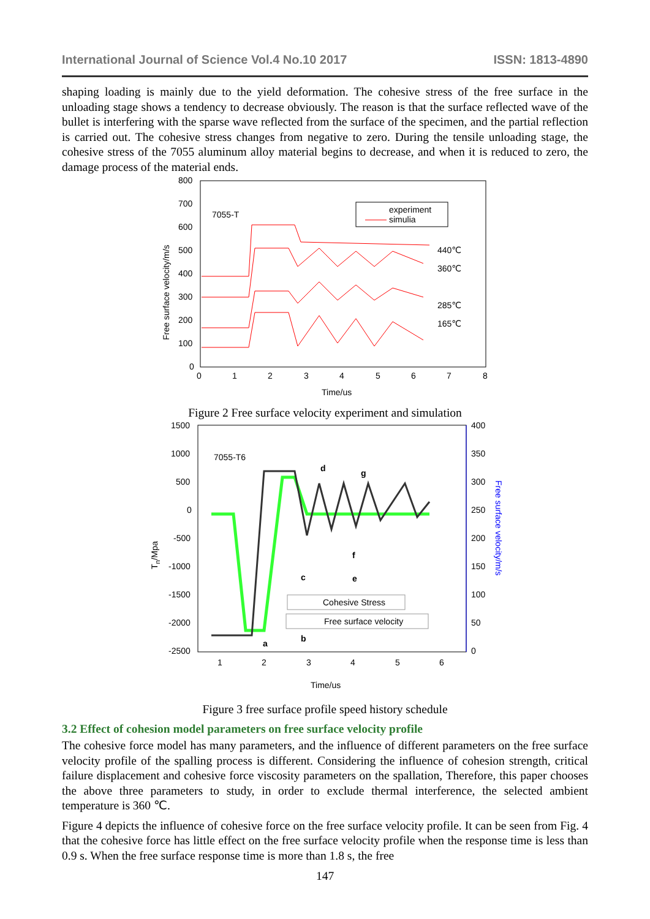International Journal of Science Vol.4 No.10 2017 ISSN: 1813-4890
shaping loading is mainly due to the yield deformation. The cohesive stress of the free surface in the unloading stage shows a tendency to decrease obviously. The reason is that the surface reflected wave of the bullet is interfering with the sparse wave reflected from the surface of the specimen, and the partial reflection is carried out. The cohesive stress changes from negative to zero. During the tensile unloading stage, the cohesive stress of the 7055 aluminum alloy material begins to decrease, and when it is reduced to zero, the damage process of the material ends.
800
700
600
500
400
300
200
100
0
0
1
2
3
4
5
6
7
8
Time/us
Free surface velocity/m/s
7055-T
experiment
simulia
440℃
360℃
285℃
165℃
Figure 2 Free surface velocity experiment and simulation
1500
1000
500
0
-500
-1000
-1500
-2000
-2500
400
350
300
250
200
150
100
50
0
1
2
3
4
5
6
Time/us
Tn/Mpa
Free surface velocity/m/s
7055-T6
d
g
f
e
c
b
a
Cohesive Stress
Free surface velocity
Figure 3 free surface profile speed history schedule
3.2 Effect of cohesion model parameters on free surface velocity profile
The cohesive force model has many parameters, and the influence of different parameters on the free surface velocity profile of the spalling process is different. Considering the influence of cohesion strength, critical failure displacement and cohesive force viscosity parameters on the spallation, Therefore, this paper chooses the above three parameters to study, in order to exclude thermal interference, the selected ambient temperature is 360 ℃.
Figure 4 depicts the influence of cohesive force on the free surface velocity profile. It can be seen from Fig. 4 that the cohesive force has little effect on the free surface velocity profile when the response time is less than 0.9 s. When the free surface response time is more than 1.8 s, the free
147